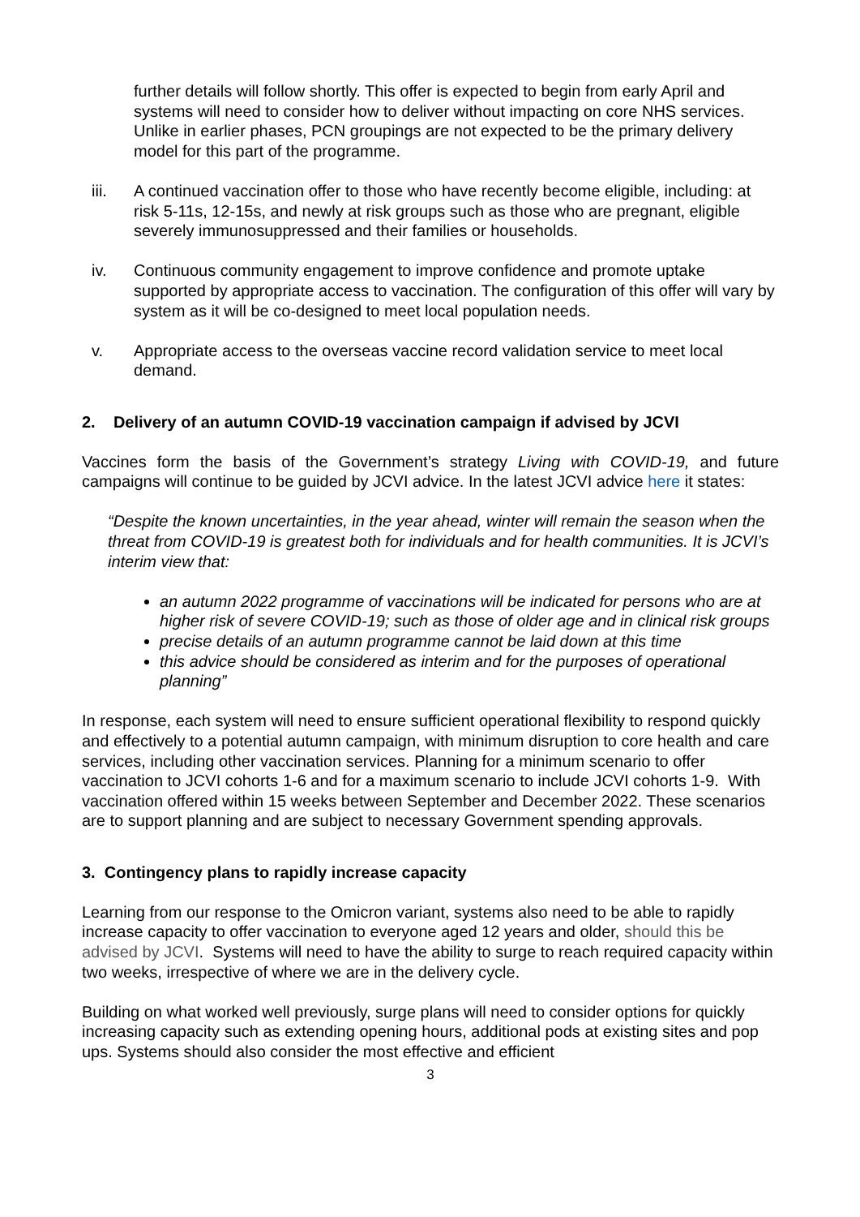further details will follow shortly. This offer is expected to begin from early April and systems will need to consider how to deliver without impacting on core NHS services. Unlike in earlier phases, PCN groupings are not expected to be the primary delivery model for this part of the programme.
iii. A continued vaccination offer to those who have recently become eligible, including: at risk 5-11s, 12-15s, and newly at risk groups such as those who are pregnant, eligible severely immunosuppressed and their families or households.
iv. Continuous community engagement to improve confidence and promote uptake supported by appropriate access to vaccination. The configuration of this offer will vary by system as it will be co-designed to meet local population needs.
v. Appropriate access to the overseas vaccine record validation service to meet local demand.
2. Delivery of an autumn COVID-19 vaccination campaign if advised by JCVI
Vaccines form the basis of the Government’s strategy Living with COVID-19, and future campaigns will continue to be guided by JCVI advice. In the latest JCVI advice here it states:
“Despite the known uncertainties, in the year ahead, winter will remain the season when the threat from COVID-19 is greatest both for individuals and for health communities. It is JCVI’s interim view that:
an autumn 2022 programme of vaccinations will be indicated for persons who are at higher risk of severe COVID-19; such as those of older age and in clinical risk groups
precise details of an autumn programme cannot be laid down at this time
this advice should be considered as interim and for the purposes of operational planning”
In response, each system will need to ensure sufficient operational flexibility to respond quickly and effectively to a potential autumn campaign, with minimum disruption to core health and care services, including other vaccination services. Planning for a minimum scenario to offer vaccination to JCVI cohorts 1-6 and for a maximum scenario to include JCVI cohorts 1-9. With vaccination offered within 15 weeks between September and December 2022. These scenarios are to support planning and are subject to necessary Government spending approvals.
3. Contingency plans to rapidly increase capacity
Learning from our response to the Omicron variant, systems also need to be able to rapidly increase capacity to offer vaccination to everyone aged 12 years and older, should this be advised by JCVI. Systems will need to have the ability to surge to reach required capacity within two weeks, irrespective of where we are in the delivery cycle.
Building on what worked well previously, surge plans will need to consider options for quickly increasing capacity such as extending opening hours, additional pods at existing sites and pop ups. Systems should also consider the most effective and efficient
3